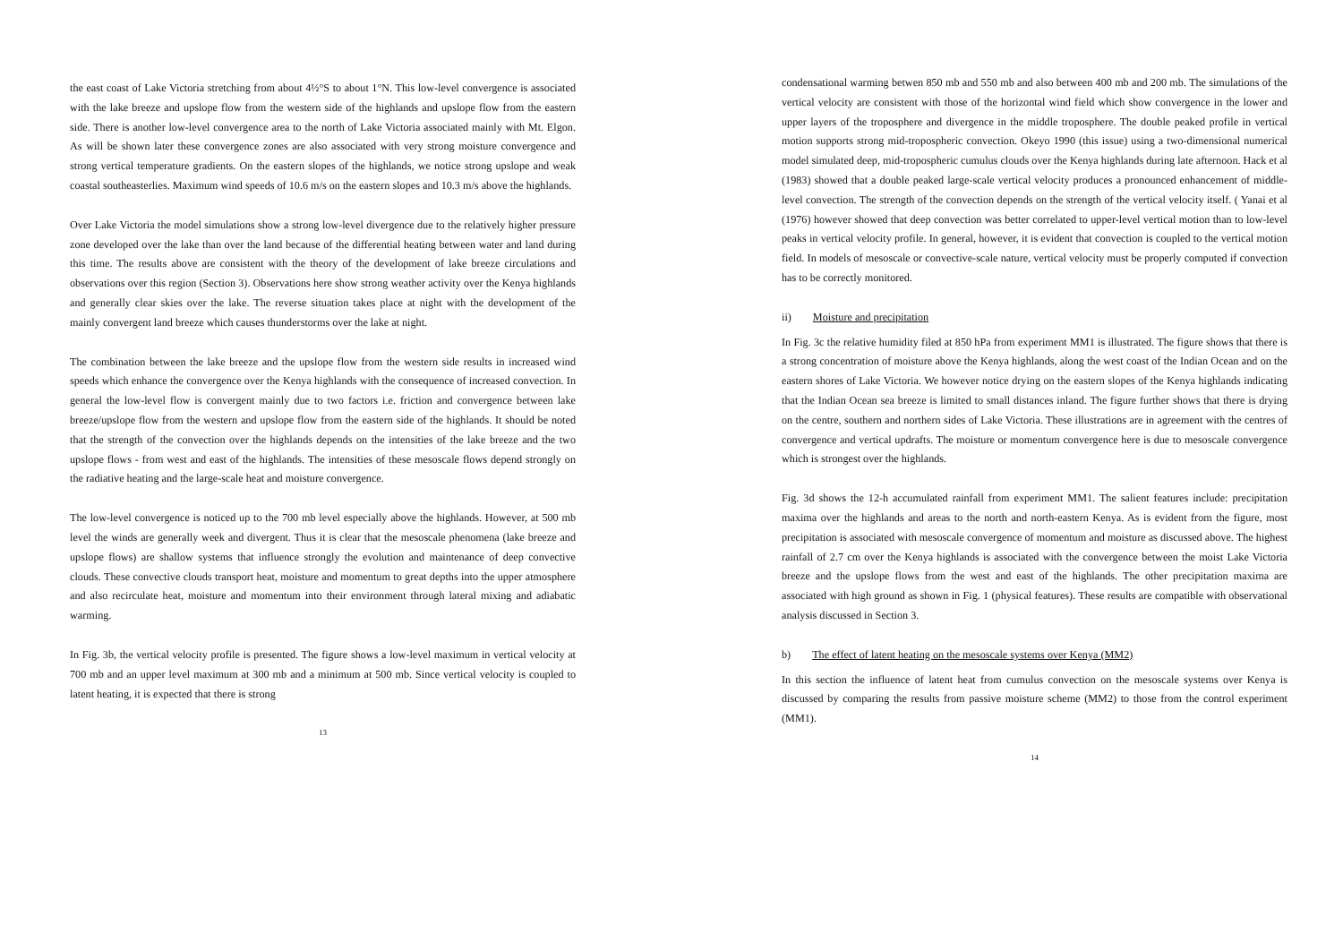the east coast of Lake Victoria stretching from about 4½°S to about 1°N. This low-level convergence is associated with the lake breeze and upslope flow from the western side of the highlands and upslope flow from the eastern side. There is another low-level convergence area to the north of Lake Victoria associated mainly with Mt. Elgon. As will be shown later these convergence zones are also associated with very strong moisture convergence and strong vertical temperature gradients. On the eastern slopes of the highlands, we notice strong upslope and weak coastal southeasterlies. Maximum wind speeds of 10.6 m/s on the eastern slopes and 10.3 m/s above the highlands.
Over Lake Victoria the model simulations show a strong low-level divergence due to the relatively higher pressure zone developed over the lake than over the land because of the differential heating between water and land during this time. The results above are consistent with the theory of the development of lake breeze circulations and observations over this region (Section 3). Observations here show strong weather activity over the Kenya highlands and generally clear skies over the lake. The reverse situation takes place at night with the development of the mainly convergent land breeze which causes thunderstorms over the lake at night.
The combination between the lake breeze and the upslope flow from the western side results in increased wind speeds which enhance the convergence over the Kenya highlands with the consequence of increased convection. In general the low-level flow is convergent mainly due to two factors i.e. friction and convergence between lake breeze/upslope flow from the western and upslope flow from the eastern side of the highlands. It should be noted that the strength of the convection over the highlands depends on the intensities of the lake breeze and the two upslope flows - from west and east of the highlands. The intensities of these mesoscale flows depend strongly on the radiative heating and the large-scale heat and moisture convergence.
The low-level convergence is noticed up to the 700 mb level especially above the highlands. However, at 500 mb level the winds are generally week and divergent. Thus it is clear that the mesoscale phenomena (lake breeze and upslope flows) are shallow systems that influence strongly the evolution and maintenance of deep convective clouds. These convective clouds transport heat, moisture and momentum to great depths into the upper atmosphere and also recirculate heat, moisture and momentum into their environment through lateral mixing and adiabatic warming.
In Fig. 3b, the vertical velocity profile is presented. The figure shows a low-level maximum in vertical velocity at 700 mb and an upper level maximum at 300 mb and a minimum at 500 mb. Since vertical velocity is coupled to latent heating, it is expected that there is strong
13
condensational warming betwen 850 mb and 550 mb and also between 400 mb and 200 mb. The simulations of the vertical velocity are consistent with those of the horizontal wind field which show convergence in the lower and upper layers of the troposphere and divergence in the middle troposphere. The double peaked profile in vertical motion supports strong mid-tropospheric convection. Okeyo 1990 (this issue) using a two-dimensional numerical model simulated deep, mid-tropospheric cumulus clouds over the Kenya highlands during late afternoon. Hack et al (1983) showed that a double peaked large-scale vertical velocity produces a pronounced enhancement of middle-level convection. The strength of the convection depends on the strength of the vertical velocity itself. ( Yanai et al (1976) however showed that deep convection was better correlated to upper-level vertical motion than to low-level peaks in vertical velocity profile. In general, however, it is evident that convection is coupled to the vertical motion field. In models of mesoscale or convective-scale nature, vertical velocity must be properly computed if convection has to be correctly monitored.
ii) Moisture and precipitation
In Fig. 3c the relative humidity filed at 850 hPa from experiment MM1 is illustrated. The figure shows that there is a strong concentration of moisture above the Kenya highlands, along the west coast of the Indian Ocean and on the eastern shores of Lake Victoria. We however notice drying on the eastern slopes of the Kenya highlands indicating that the Indian Ocean sea breeze is limited to small distances inland. The figure further shows that there is drying on the centre, southern and northern sides of Lake Victoria. These illustrations are in agreement with the centres of convergence and vertical updrafts. The moisture or momentum convergence here is due to mesoscale convergence which is strongest over the highlands.
Fig. 3d shows the 12-h accumulated rainfall from experiment MM1. The salient features include: precipitation maxima over the highlands and areas to the north and north-eastern Kenya. As is evident from the figure, most precipitation is associated with mesoscale convergence of momentum and moisture as discussed above. The highest rainfall of 2.7 cm over the Kenya highlands is associated with the convergence between the moist Lake Victoria breeze and the upslope flows from the west and east of the highlands. The other precipitation maxima are associated with high ground as shown in Fig. 1 (physical features). These results are compatible with observational analysis discussed in Section 3.
b) The effect of latent heating on the mesoscale systems over Kenya (MM2)
In this section the influence of latent heat from cumulus convection on the mesoscale systems over Kenya is discussed by comparing the results from passive moisture scheme (MM2) to those from the control experiment (MM1).
14